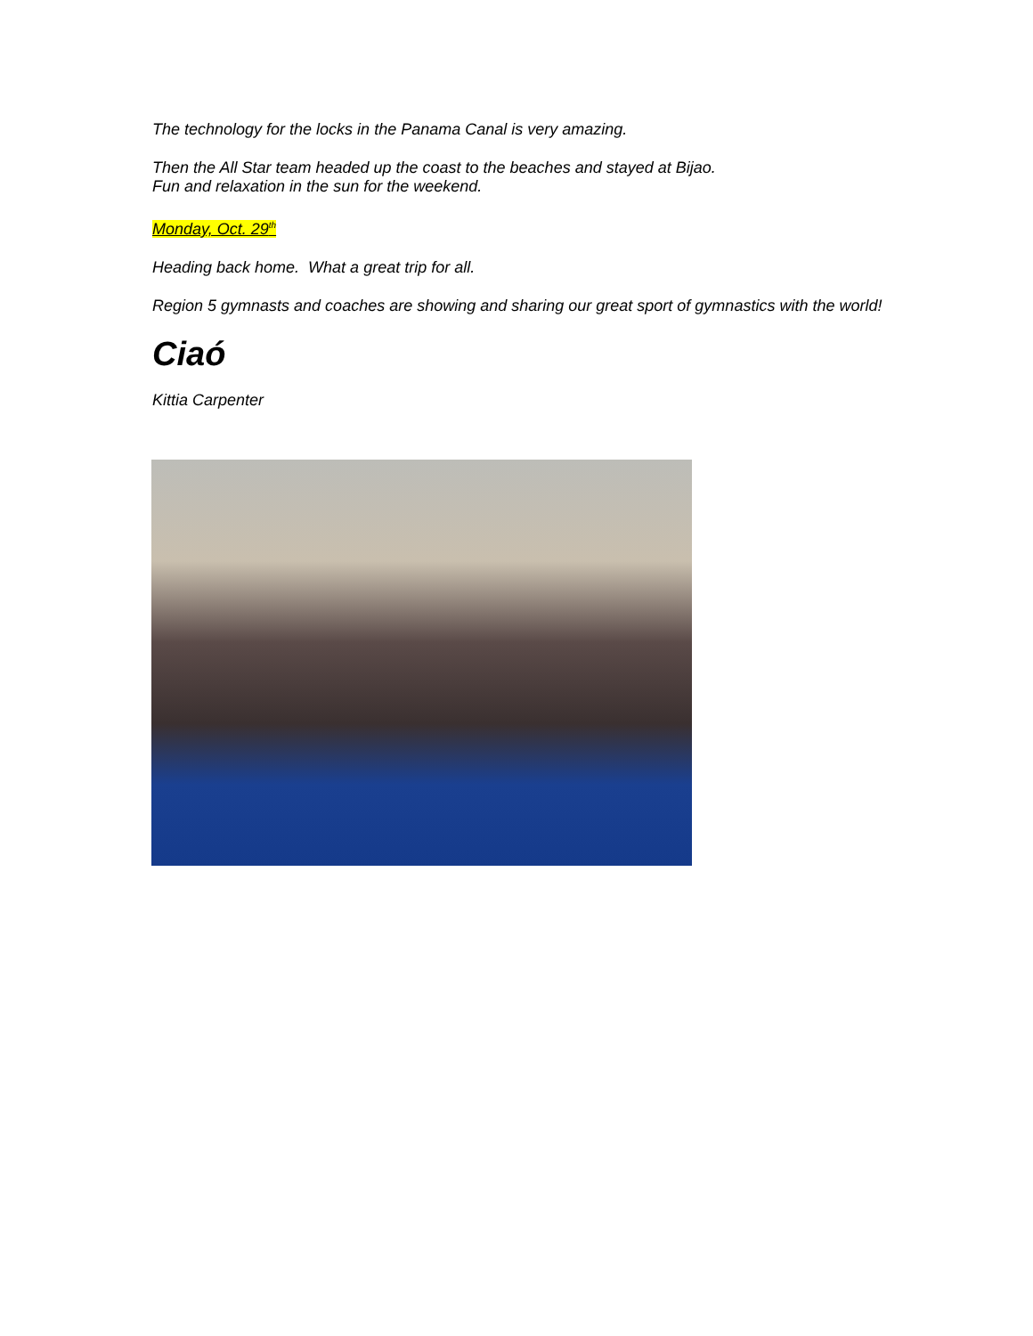The technology for the locks in the Panama Canal is very amazing.
Then the All Star team headed up the coast to the beaches and stayed at Bijao.
Fun and relaxation in the sun for the weekend.
Monday, Oct. 29<sup>th</sup>
Heading back home. What a great trip for all.
Region 5 gymnasts and coaches are showing and sharing our great sport of gymnastics with the world!
Ciaó
Kittia Carpenter